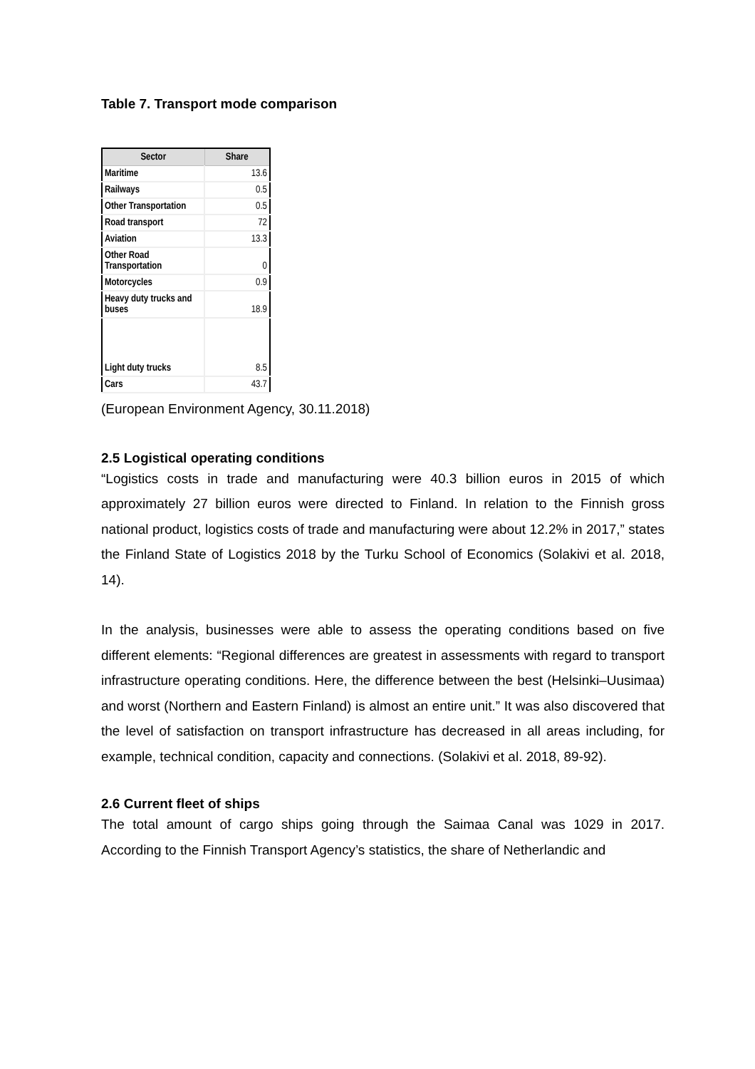Table 7. Transport mode comparison
| Sector | Share |
| --- | --- |
| Maritime | 13.6 |
| Railways | 0.5 |
| Other Transportation | 0.5 |
| Road transport | 72 |
| Aviation | 13.3 |
| Other Road Transportation | 0 |
| Motorcycles | 0.9 |
| Heavy duty trucks and buses | 18.9 |
| Light duty trucks | 8.5 |
| Cars | 43.7 |
(European Environment Agency, 30.11.2018)
2.5 Logistical operating conditions
“Logistics costs in trade and manufacturing were 40.3 billion euros in 2015 of which approximately 27 billion euros were directed to Finland. In relation to the Finnish gross national product, logistics costs of trade and manufacturing were about 12.2% in 2017,” states the Finland State of Logistics 2018 by the Turku School of Economics (Solakivi et al. 2018, 14).
In the analysis, businesses were able to assess the operating conditions based on five different elements: “Regional differences are greatest in assessments with regard to transport infrastructure operating conditions. Here, the difference between the best (Helsinki–Uusimaa) and worst (Northern and Eastern Finland) is almost an entire unit.” It was also discovered that the level of satisfaction on transport infrastructure has decreased in all areas including, for example, technical condition, capacity and connections. (Solakivi et al. 2018, 89-92).
2.6 Current fleet of ships
The total amount of cargo ships going through the Saimaa Canal was 1029 in 2017. According to the Finnish Transport Agency’s statistics, the share of Netherlandic and